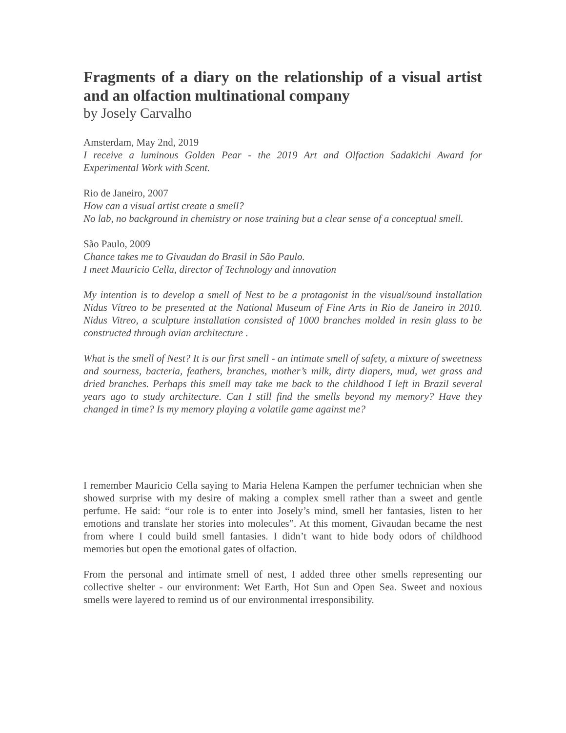Fragments of a diary on the relationship of a visual artist and an olfaction multinational company
by Josely Carvalho
Amsterdam, May 2nd, 2019
I receive a luminous Golden Pear - the 2019 Art and Olfaction Sadakichi Award for Experimental Work with Scent.
Rio de Janeiro, 2007
How can a visual artist create a smell?
No lab, no background in chemistry or nose training but a clear sense of a conceptual smell.
São Paulo, 2009
Chance takes me to Givaudan do Brasil in São Paulo.
I meet Mauricio Cella, director of Technology and innovation
My intention is to develop a smell of Nest to be a protagonist in the visual/sound installation Nidus Vítreo to be presented at the National Museum of Fine Arts in Rio de Janeiro in 2010. Nidus Vitreo, a sculpture installation consisted of 1000 branches molded in resin glass to be constructed through avian architecture .
What is the smell of Nest? It is our first smell - an intimate smell of safety, a mixture of sweetness and sourness, bacteria, feathers, branches, mother’s milk, dirty diapers, mud, wet grass and dried branches. Perhaps this smell may take me back to the childhood I left in Brazil several years ago to study architecture. Can I still find the smells beyond my memory? Have they changed in time? Is my memory playing a volatile game against me?
I remember Mauricio Cella saying to Maria Helena Kampen the perfumer technician when she showed surprise with my desire of making a complex smell rather than a sweet and gentle perfume. He said: “our role is to enter into Josely’s mind, smell her fantasies, listen to her emotions and translate her stories into molecules”. At this moment, Givaudan became the nest from where I could build smell fantasies. I didn’t want to hide body odors of childhood memories but open the emotional gates of olfaction.
From the personal and intimate smell of nest, I added three other smells representing our collective shelter - our environment: Wet Earth, Hot Sun and Open Sea. Sweet and noxious smells were layered to remind us of our environmental irresponsibility.